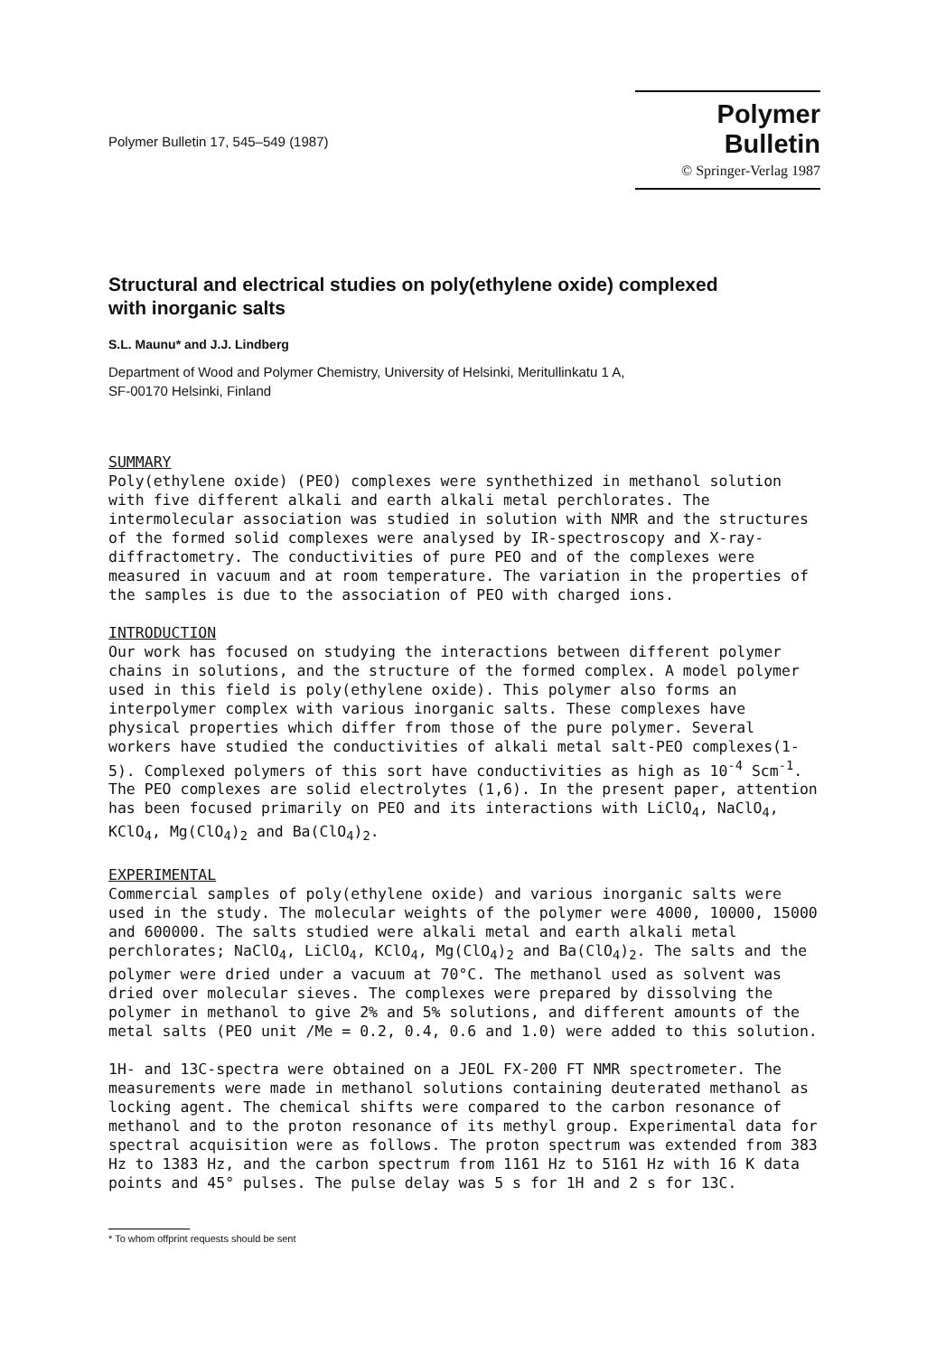Polymer Bulletin 17, 545–549 (1987)
Polymer Bulletin
© Springer-Verlag 1987
Structural and electrical studies on poly(ethylene oxide) complexed with inorganic salts
S.L. Maunu* and J.J. Lindberg
Department of Wood and Polymer Chemistry, University of Helsinki, Meritullinkatu 1 A,
SF-00170 Helsinki, Finland
SUMMARY
Poly(ethylene oxide) (PEO) complexes were synthethized in methanol solution with five different alkali and earth alkali metal perchlorates. The intermolecular association was studied in solution with NMR and the structures of the formed solid complexes were analysed by IR-spectroscopy and X-ray-diffractometry. The conductivities of pure PEO and of the complexes were measured in vacuum and at room temperature. The variation in the properties of the samples is due to the association of PEO with charged ions.
INTRODUCTION
Our work has focused on studying the interactions between different polymer chains in solutions, and the structure of the formed complex. A model polymer used in this field is poly(ethylene oxide). This polymer also forms an interpolymer complex with various inorganic salts. These complexes have physical properties which differ from those of the pure polymer. Several workers have studied the conductivities of alkali metal salt-PEO complexes(1-5). Complexed polymers of this sort have conductivities as high as 10<sup>-4</sup> Scm<sup>-1</sup>. The PEO complexes are solid electrolytes (1,6). In the present paper, attention has been focused primarily on PEO and its interactions with LiClO<sub>4</sub>, NaClO<sub>4</sub>, KClO<sub>4</sub>, Mg(ClO<sub>4</sub>)<sub>2</sub> and Ba(ClO<sub>4</sub>)<sub>2</sub>.
EXPERIMENTAL
Commercial samples of poly(ethylene oxide) and various inorganic salts were used in the study. The molecular weights of the polymer were 4000, 10000, 15000 and 600000. The salts studied were alkali metal and earth alkali metal perchlorates; NaClO<sub>4</sub>, LiClO<sub>4</sub>, KClO<sub>4</sub>, Mg(ClO<sub>4</sub>)<sub>2</sub> and Ba(ClO<sub>4</sub>)<sub>2</sub>. The salts and the polymer were dried under a vacuum at 70°C. The methanol used as solvent was dried over molecular sieves. The complexes were prepared by dissolving the polymer in methanol to give 2% and 5% solutions, and different amounts of the metal salts (PEO unit /Me = 0.2, 0.4, 0.6 and 1.0) were added to this solution.
1H- and 13C-spectra were obtained on a JEOL FX-200 FT NMR spectrometer. The measurements were made in methanol solutions containing deuterated methanol as locking agent. The chemical shifts were compared to the carbon resonance of methanol and to the proton resonance of its methyl group. Experimental data for spectral acquisition were as follows. The proton spectrum was extended from 383 Hz to 1383 Hz, and the carbon spectrum from 1161 Hz to 5161 Hz with 16 K data points and 45° pulses. The pulse delay was 5 s for 1H and 2 s for 13C.
* To whom offprint requests should be sent